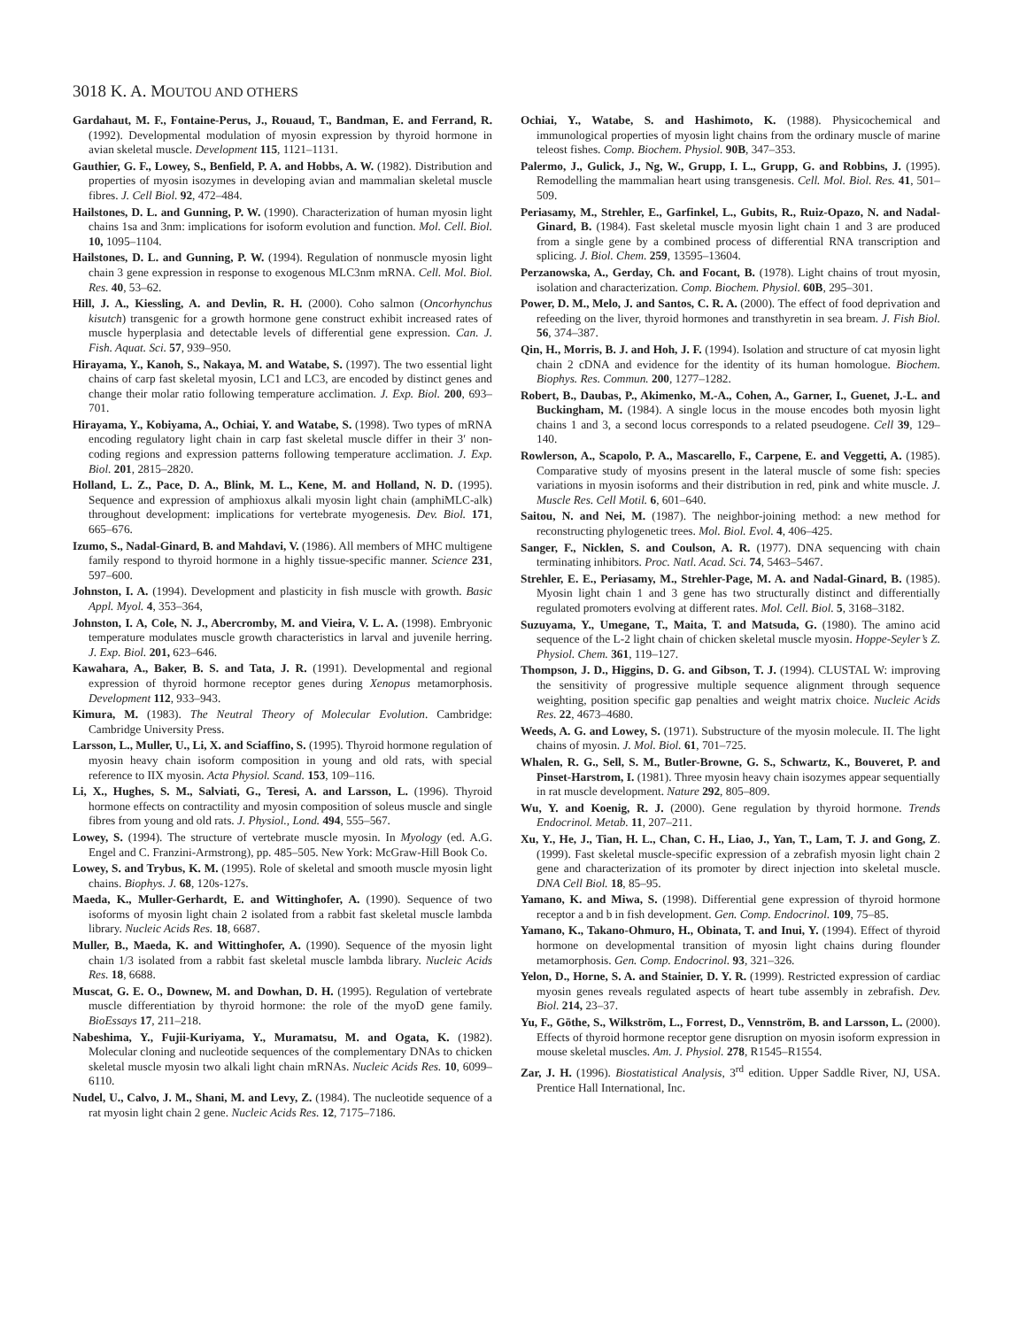3018 K. A. MOUTOU AND OTHERS
Gardahaut, M. F., Fontaine-Perus, J., Rouaud, T., Bandman, E. and Ferrand, R. (1992). Developmental modulation of myosin expression by thyroid hormone in avian skeletal muscle. Development 115, 1121–1131.
Gauthier, G. F., Lowey, S., Benfield, P. A. and Hobbs, A. W. (1982). Distribution and properties of myosin isozymes in developing avian and mammalian skeletal muscle fibres. J. Cell Biol. 92, 472–484.
Hailstones, D. L. and Gunning, P. W. (1990). Characterization of human myosin light chains 1sa and 3nm: implications for isoform evolution and function. Mol. Cell. Biol. 10, 1095–1104.
Hailstones, D. L. and Gunning, P. W. (1994). Regulation of nonmuscle myosin light chain 3 gene expression in response to exogenous MLC3nm mRNA. Cell. Mol. Biol. Res. 40, 53–62.
Hill, J. A., Kiessling, A. and Devlin, R. H. (2000). Coho salmon (Oncorhynchus kisutch) transgenic for a growth hormone gene construct exhibit increased rates of muscle hyperplasia and detectable levels of differential gene expression. Can. J. Fish. Aquat. Sci. 57, 939–950.
Hirayama, Y., Kanoh, S., Nakaya, M. and Watabe, S. (1997). The two essential light chains of carp fast skeletal myosin, LC1 and LC3, are encoded by distinct genes and change their molar ratio following temperature acclimation. J. Exp. Biol. 200, 693–701.
Hirayama, Y., Kobiyama, A., Ochiai, Y. and Watabe, S. (1998). Two types of mRNA encoding regulatory light chain in carp fast skeletal muscle differ in their 3′ non-coding regions and expression patterns following temperature acclimation. J. Exp. Biol. 201, 2815–2820.
Holland, L. Z., Pace, D. A., Blink, M. L., Kene, M. and Holland, N. D. (1995). Sequence and expression of amphioxus alkali myosin light chain (amphiMLC-alk) throughout development: implications for vertebrate myogenesis. Dev. Biol. 171, 665–676.
Izumo, S., Nadal-Ginard, B. and Mahdavi, V. (1986). All members of MHC multigene family respond to thyroid hormone in a highly tissue-specific manner. Science 231, 597–600.
Johnston, I. A. (1994). Development and plasticity in fish muscle with growth. Basic Appl. Myol. 4, 353–364,
Johnston, I. A, Cole, N. J., Abercromby, M. and Vieira, V. L. A. (1998). Embryonic temperature modulates muscle growth characteristics in larval and juvenile herring. J. Exp. Biol. 201, 623–646.
Kawahara, A., Baker, B. S. and Tata, J. R. (1991). Developmental and regional expression of thyroid hormone receptor genes during Xenopus metamorphosis. Development 112, 933–943.
Kimura, M. (1983). The Neutral Theory of Molecular Evolution. Cambridge: Cambridge University Press.
Larsson, L., Muller, U., Li, X. and Sciaffino, S. (1995). Thyroid hormone regulation of myosin heavy chain isoform composition in young and old rats, with special reference to IIX myosin. Acta Physiol. Scand. 153, 109–116.
Li, X., Hughes, S. M., Salviati, G., Teresi, A. and Larsson, L. (1996). Thyroid hormone effects on contractility and myosin composition of soleus muscle and single fibres from young and old rats. J. Physiol., Lond. 494, 555–567.
Lowey, S. (1994). The structure of vertebrate muscle myosin. In Myology (ed. A.G. Engel and C. Franzini-Armstrong), pp. 485–505. New York: McGraw-Hill Book Co.
Lowey, S. and Trybus, K. M. (1995). Role of skeletal and smooth muscle myosin light chains. Biophys. J. 68, 120s-127s.
Maeda, K., Muller-Gerhardt, E. and Wittinghofer, A. (1990). Sequence of two isoforms of myosin light chain 2 isolated from a rabbit fast skeletal muscle lambda library. Nucleic Acids Res. 18, 6687.
Muller, B., Maeda, K. and Wittinghofer, A. (1990). Sequence of the myosin light chain 1/3 isolated from a rabbit fast skeletal muscle lambda library. Nucleic Acids Res. 18, 6688.
Muscat, G. E. O., Downew, M. and Dowhan, D. H. (1995). Regulation of vertebrate muscle differentiation by thyroid hormone: the role of the myoD gene family. BioEssays 17, 211–218.
Nabeshima, Y., Fujii-Kuriyama, Y., Muramatsu, M. and Ogata, K. (1982). Molecular cloning and nucleotide sequences of the complementary DNAs to chicken skeletal muscle myosin two alkali light chain mRNAs. Nucleic Acids Res. 10, 6099–6110.
Nudel, U., Calvo, J. M., Shani, M. and Levy, Z. (1984). The nucleotide sequence of a rat myosin light chain 2 gene. Nucleic Acids Res. 12, 7175–7186.
Ochiai, Y., Watabe, S. and Hashimoto, K. (1988). Physicochemical and immunological properties of myosin light chains from the ordinary muscle of marine teleost fishes. Comp. Biochem. Physiol. 90B, 347–353.
Palermo, J., Gulick, J., Ng, W., Grupp, I. L., Grupp, G. and Robbins, J. (1995). Remodelling the mammalian heart using transgenesis. Cell. Mol. Biol. Res. 41, 501–509.
Periasamy, M., Strehler, E., Garfinkel, L., Gubits, R., Ruiz-Opazo, N. and Nadal-Ginard, B. (1984). Fast skeletal muscle myosin light chain 1 and 3 are produced from a single gene by a combined process of differential RNA transcription and splicing. J. Biol. Chem. 259, 13595–13604.
Perzanowska, A., Gerday, Ch. and Focant, B. (1978). Light chains of trout myosin, isolation and characterization. Comp. Biochem. Physiol. 60B, 295–301.
Power, D. M., Melo, J. and Santos, C. R. A. (2000). The effect of food deprivation and refeeding on the liver, thyroid hormones and transthyretin in sea bream. J. Fish Biol. 56, 374–387.
Qin, H., Morris, B. J. and Hoh, J. F. (1994). Isolation and structure of cat myosin light chain 2 cDNA and evidence for the identity of its human homologue. Biochem. Biophys. Res. Commun. 200, 1277–1282.
Robert, B., Daubas, P., Akimenko, M.-A., Cohen, A., Garner, I., Guenet, J.-L. and Buckingham, M. (1984). A single locus in the mouse encodes both myosin light chains 1 and 3, a second locus corresponds to a related pseudogene. Cell 39, 129–140.
Rowlerson, A., Scapolo, P. A., Mascarello, F., Carpene, E. and Veggetti, A. (1985). Comparative study of myosins present in the lateral muscle of some fish: species variations in myosin isoforms and their distribution in red, pink and white muscle. J. Muscle Res. Cell Motil. 6, 601–640.
Saitou, N. and Nei, M. (1987). The neighbor-joining method: a new method for reconstructing phylogenetic trees. Mol. Biol. Evol. 4, 406–425.
Sanger, F., Nicklen, S. and Coulson, A. R. (1977). DNA sequencing with chain terminating inhibitors. Proc. Natl. Acad. Sci. 74, 5463–5467.
Strehler, E. E., Periasamy, M., Strehler-Page, M. A. and Nadal-Ginard, B. (1985). Myosin light chain 1 and 3 gene has two structurally distinct and differentially regulated promoters evolving at different rates. Mol. Cell. Biol. 5, 3168–3182.
Suzuyama, Y., Umegane, T., Maita, T. and Matsuda, G. (1980). The amino acid sequence of the L-2 light chain of chicken skeletal muscle myosin. Hoppe-Seyler’s Z. Physiol. Chem. 361, 119–127.
Thompson, J. D., Higgins, D. G. and Gibson, T. J. (1994). CLUSTAL W: improving the sensitivity of progressive multiple sequence alignment through sequence weighting, position specific gap penalties and weight matrix choice. Nucleic Acids Res. 22, 4673–4680.
Weeds, A. G. and Lowey, S. (1971). Substructure of the myosin molecule. II. The light chains of myosin. J. Mol. Biol. 61, 701–725.
Whalen, R. G., Sell, S. M., Butler-Browne, G. S., Schwartz, K., Bouveret, P. and Pinset-Harstrom, I. (1981). Three myosin heavy chain isozymes appear sequentially in rat muscle development. Nature 292, 805–809.
Wu, Y. and Koenig, R. J. (2000). Gene regulation by thyroid hormone. Trends Endocrinol. Metab. 11, 207–211.
Xu, Y., He, J., Tian, H. L., Chan, C. H., Liao, J., Yan, T., Lam, T. J. and Gong, Z. (1999). Fast skeletal muscle-specific expression of a zebrafish myosin light chain 2 gene and characterization of its promoter by direct injection into skeletal muscle. DNA Cell Biol. 18, 85–95.
Yamano, K. and Miwa, S. (1998). Differential gene expression of thyroid hormone receptor a and b in fish development. Gen. Comp. Endocrinol. 109, 75–85.
Yamano, K., Takano-Ohmuro, H., Obinata, T. and Inui, Y. (1994). Effect of thyroid hormone on developmental transition of myosin light chains during flounder metamorphosis. Gen. Comp. Endocrinol. 93, 321–326.
Yelon, D., Horne, S. A. and Stainier, D. Y. R. (1999). Restricted expression of cardiac myosin genes reveals regulated aspects of heart tube assembly in zebrafish. Dev. Biol. 214, 23–37.
Yu, F., Göthe, S., Wilkström, L., Forrest, D., Vennström, B. and Larsson, L. (2000). Effects of thyroid hormone receptor gene disruption on myosin isoform expression in mouse skeletal muscles. Am. J. Physiol. 278, R1545–R1554.
Zar, J. H. (1996). Biostatistical Analysis, 3<sup>rd</sup> edition. Upper Saddle River, NJ, USA. Prentice Hall International, Inc.